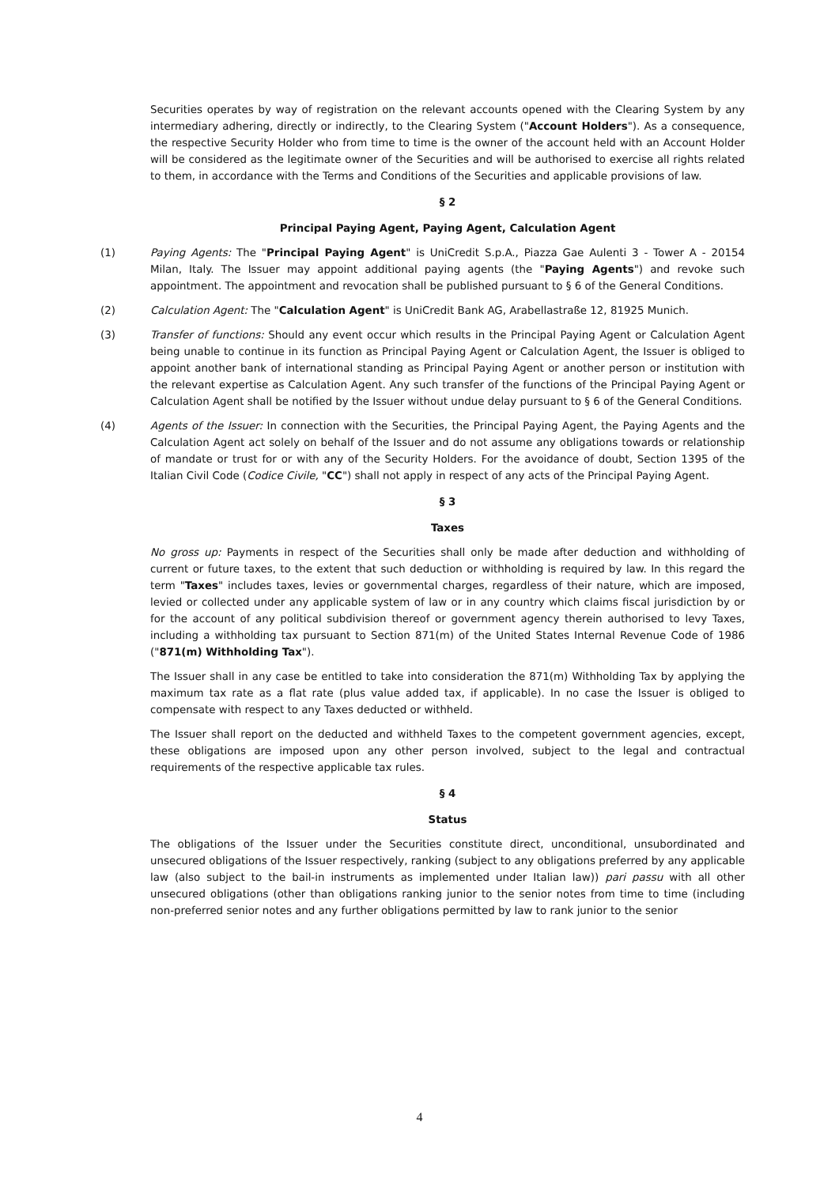Securities operates by way of registration on the relevant accounts opened with the Clearing System by any intermediary adhering, directly or indirectly, to the Clearing System ("Account Holders"). As a consequence, the respective Security Holder who from time to time is the owner of the account held with an Account Holder will be considered as the legitimate owner of the Securities and will be authorised to exercise all rights related to them, in accordance with the Terms and Conditions of the Securities and applicable provisions of law.
§ 2
Principal Paying Agent, Paying Agent, Calculation Agent
(1) Paying Agents: The "Principal Paying Agent" is UniCredit S.p.A., Piazza Gae Aulenti 3 - Tower A - 20154 Milan, Italy. The Issuer may appoint additional paying agents (the "Paying Agents") and revoke such appointment. The appointment and revocation shall be published pursuant to § 6 of the General Conditions.
(2) Calculation Agent: The "Calculation Agent" is UniCredit Bank AG, Arabellastraße 12, 81925 Munich.
(3) Transfer of functions: Should any event occur which results in the Principal Paying Agent or Calculation Agent being unable to continue in its function as Principal Paying Agent or Calculation Agent, the Issuer is obliged to appoint another bank of international standing as Principal Paying Agent or another person or institution with the relevant expertise as Calculation Agent. Any such transfer of the functions of the Principal Paying Agent or Calculation Agent shall be notified by the Issuer without undue delay pursuant to § 6 of the General Conditions.
(4) Agents of the Issuer: In connection with the Securities, the Principal Paying Agent, the Paying Agents and the Calculation Agent act solely on behalf of the Issuer and do not assume any obligations towards or relationship of mandate or trust for or with any of the Security Holders. For the avoidance of doubt, Section 1395 of the Italian Civil Code (Codice Civile, "CC") shall not apply in respect of any acts of the Principal Paying Agent.
§ 3
Taxes
No gross up: Payments in respect of the Securities shall only be made after deduction and withholding of current or future taxes, to the extent that such deduction or withholding is required by law. In this regard the term "Taxes" includes taxes, levies or governmental charges, regardless of their nature, which are imposed, levied or collected under any applicable system of law or in any country which claims fiscal jurisdiction by or for the account of any political subdivision thereof or government agency therein authorised to levy Taxes, including a withholding tax pursuant to Section 871(m) of the United States Internal Revenue Code of 1986 ("871(m) Withholding Tax").
The Issuer shall in any case be entitled to take into consideration the 871(m) Withholding Tax by applying the maximum tax rate as a flat rate (plus value added tax, if applicable). In no case the Issuer is obliged to compensate with respect to any Taxes deducted or withheld.
The Issuer shall report on the deducted and withheld Taxes to the competent government agencies, except, these obligations are imposed upon any other person involved, subject to the legal and contractual requirements of the respective applicable tax rules.
§ 4
Status
The obligations of the Issuer under the Securities constitute direct, unconditional, unsubordinated and unsecured obligations of the Issuer respectively, ranking (subject to any obligations preferred by any applicable law (also subject to the bail-in instruments as implemented under Italian law)) pari passu with all other unsecured obligations (other than obligations ranking junior to the senior notes from time to time (including non-preferred senior notes and any further obligations permitted by law to rank junior to the senior
4